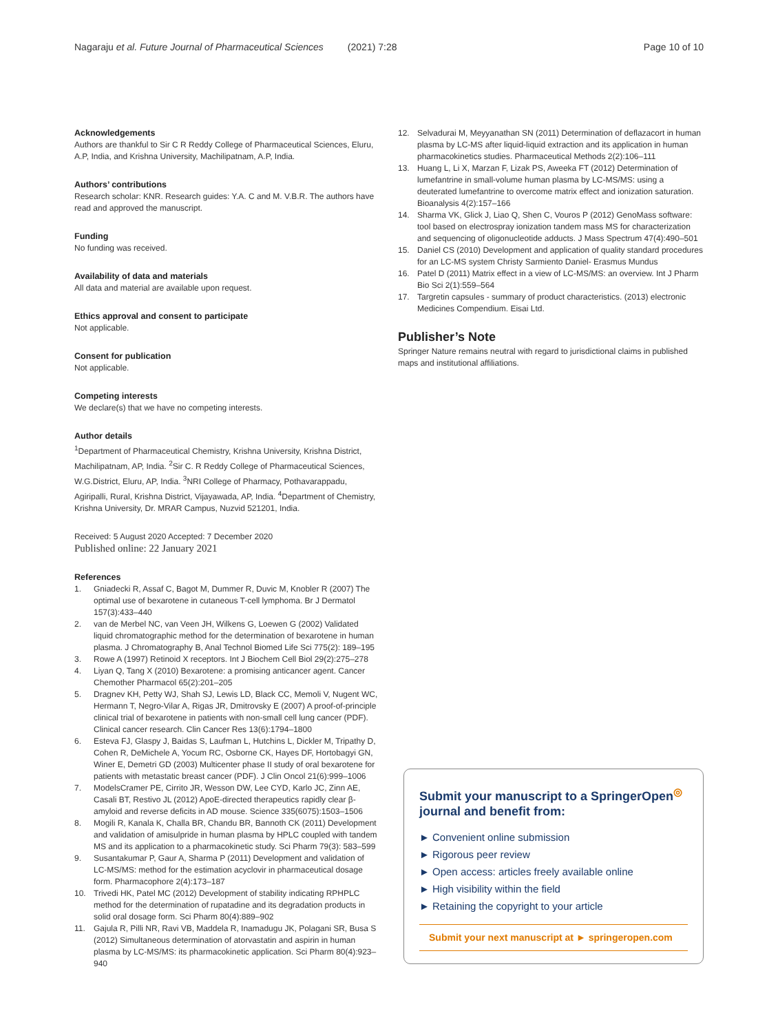Nagaraju et al. Future Journal of Pharmaceutical Sciences (2021) 7:28 Page 10 of 10
Acknowledgements
Authors are thankful to Sir C R Reddy College of Pharmaceutical Sciences, Eluru, A.P, India, and Krishna University, Machilipatnam, A.P, India.
Authors’ contributions
Research scholar: KNR. Research guides: Y.A. C and M. V.B.R. The authors have read and approved the manuscript.
Funding
No funding was received.
Availability of data and materials
All data and material are available upon request.
Ethics approval and consent to participate
Not applicable.
Consent for publication
Not applicable.
Competing interests
We declare(s) that we have no competing interests.
Author details
<sup>1</sup> Department of Pharmaceutical Chemistry, Krishna University, Krishna District, Machilipatnam, AP, India. <sup>2</sup>Sir C. R Reddy College of Pharmaceutical Sciences, W.G.District, Eluru, AP, India. <sup>3</sup>NRI College of Pharmacy, Pothavarappadu, Agiripalli, Rural, Krishna District, Vijayawada, AP, India. <sup>4</sup>Department of Chemistry, Krishna University, Dr. MRAR Campus, Nuzvid 521201, India.
Received: 5 August 2020 Accepted: 7 December 2020
Published online: 22 January 2021
References
1. Gniadecki R, Assaf C, Bagot M, Dummer R, Duvic M, Knobler R (2007) The optimal use of bexarotene in cutaneous T-cell lymphoma. Br J Dermatol 157(3):433–440
2. van de Merbel NC, van Veen JH, Wilkens G, Loewen G (2002) Validated liquid chromatographic method for the determination of bexarotene in human plasma. J Chromatography B, Anal Technol Biomed Life Sci 775(2): 189–195
3. Rowe A (1997) Retinoid X receptors. Int J Biochem Cell Biol 29(2):275–278
4. Liyan Q, Tang X (2010) Bexarotene: a promising anticancer agent. Cancer Chemother Pharmacol 65(2):201–205
5. Dragnev KH, Petty WJ, Shah SJ, Lewis LD, Black CC, Memoli V, Nugent WC, Hermann T, Negro-Vilar A, Rigas JR, Dmitrovsky E (2007) A proof-of-principle clinical trial of bexarotene in patients with non-small cell lung cancer (PDF). Clinical cancer research. Clin Cancer Res 13(6):1794–1800
6. Esteva FJ, Glaspy J, Baidas S, Laufman L, Hutchins L, Dickler M, Tripathy D, Cohen R, DeMichele A, Yocum RC, Osborne CK, Hayes DF, Hortobagyi GN, Winer E, Demetri GD (2003) Multicenter phase II study of oral bexarotene for patients with metastatic breast cancer (PDF). J Clin Oncol 21(6):999–1006
7. ModelsCramer PE, Cirrito JR, Wesson DW, Lee CYD, Karlo JC, Zinn AE, Casali BT, Restivo JL (2012) ApoE-directed therapeutics rapidly clear β-amyloid and reverse deficits in AD mouse. Science 335(6075):1503–1506
8. Mogili R, Kanala K, Challa BR, Chandu BR, Bannoth CK (2011) Development and validation of amisulpride in human plasma by HPLC coupled with tandem MS and its application to a pharmacokinetic study. Sci Pharm 79(3): 583–599
9. Susantakumar P, Gaur A, Sharma P (2011) Development and validation of LC-MS/MS: method for the estimation acyclovir in pharmaceutical dosage form. Pharmacophore 2(4):173–187
10. Trivedi HK, Patel MC (2012) Development of stability indicating RPHPLC method for the determination of rupatadine and its degradation products in solid oral dosage form. Sci Pharm 80(4):889–902
11. Gajula R, Pilli NR, Ravi VB, Maddela R, Inamadugu JK, Polagani SR, Busa S (2012) Simultaneous determination of atorvastatin and aspirin in human plasma by LC-MS/MS: its pharmacokinetic application. Sci Pharm 80(4):923–940
12. Selvadurai M, Meyyanathan SN (2011) Determination of deflazacort in human plasma by LC-MS after liquid-liquid extraction and its application in human pharmacokinetics studies. Pharmaceutical Methods 2(2):106–111
13. Huang L, Li X, Marzan F, Lizak PS, Aweeka FT (2012) Determination of lumefantrine in small-volume human plasma by LC-MS/MS: using a deuterated lumefantrine to overcome matrix effect and ionization saturation. Bioanalysis 4(2):157–166
14. Sharma VK, Glick J, Liao Q, Shen C, Vouros P (2012) GenoMass software: tool based on electrospray ionization tandem mass MS for characterization and sequencing of oligonucleotide adducts. J Mass Spectrum 47(4):490–501
15. Daniel CS (2010) Development and application of quality standard procedures for an LC-MS system Christy Sarmiento Daniel- Erasmus Mundus
16. Patel D (2011) Matrix effect in a view of LC-MS/MS: an overview. Int J Pharm Bio Sci 2(1):559–564
17. Targretin capsules - summary of product characteristics. (2013) electronic Medicines Compendium. Eisai Ltd.
Publisher’s Note
Springer Nature remains neutral with regard to jurisdictional claims in published maps and institutional affiliations.
Submit your manuscript to a SpringerOpen<sup>◎</sup> journal and benefit from:
► Convenient online submission
► Rigorous peer review
► Open access: articles freely available online
► High visibility within the field
► Retaining the copyright to your article
Submit your next manuscript at ► springeropen.com